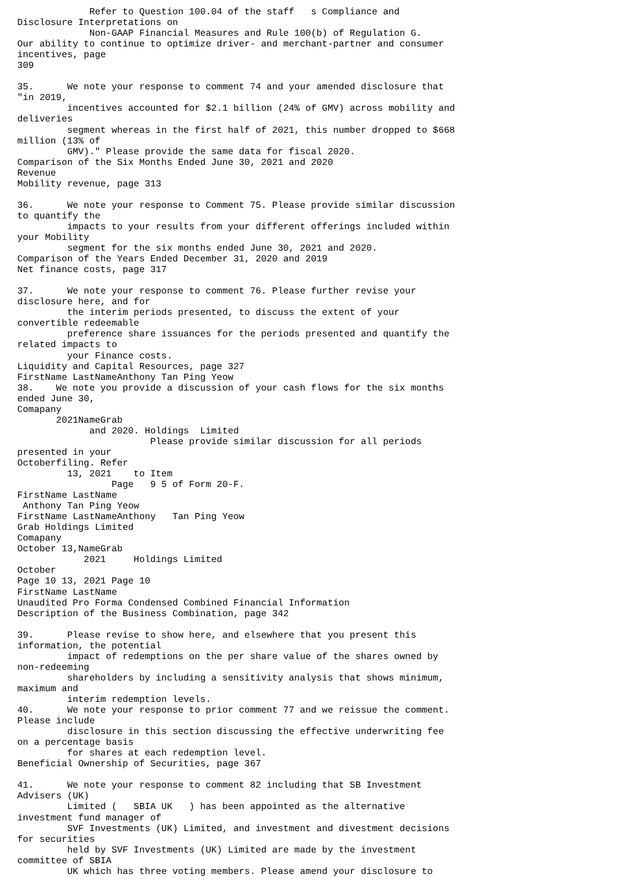Refer to Question 100.04 of the staff   s Compliance and
Disclosure Interpretations on
             Non-GAAP Financial Measures and Rule 100(b) of Regulation G.
Our ability to continue to optimize driver- and merchant-partner and consumer
incentives, page
309

35.      We note your response to comment 74 and your amended disclosure that
"in 2019,
         incentives accounted for $2.1 billion (24% of GMV) across mobility and
deliveries
         segment whereas in the first half of 2021, this number dropped to $668
million (13% of
         GMV)." Please provide the same data for fiscal 2020.
Comparison of the Six Months Ended June 30, 2021 and 2020
Revenue
Mobility revenue, page 313

36.      We note your response to Comment 75. Please provide similar discussion
to quantify the
         impacts to your results from your different offerings included within
your Mobility
         segment for the six months ended June 30, 2021 and 2020.
Comparison of the Years Ended December 31, 2020 and 2019
Net finance costs, page 317

37.      We note your response to comment 76. Please further revise your
disclosure here, and for
         the interim periods presented, to discuss the extent of your
convertible redeemable
         preference share issuances for the periods presented and quantify the
related impacts to
         your Finance costs.
Liquidity and Capital Resources, page 327
FirstName LastNameAnthony Tan Ping Yeow
38.    We note you provide a discussion of your cash flows for the six months
ended June 30,
Comapany
       2021NameGrab
             and 2020. Holdings  Limited
                        Please provide similar discussion for all periods
presented in your
Octoberfiling. Refer
         13, 2021    to Item
                 Page   9 5 of Form 20-F.
FirstName LastName
 Anthony Tan Ping Yeow
FirstName LastNameAnthony   Tan Ping Yeow
Grab Holdings Limited
Comapany
October 13,NameGrab
            2021     Holdings Limited
October
Page 10 13, 2021 Page 10
FirstName LastName
Unaudited Pro Forma Condensed Combined Financial Information
Description of the Business Combination, page 342

39.      Please revise to show here, and elsewhere that you present this
information, the potential
         impact of redemptions on the per share value of the shares owned by
non-redeeming
         shareholders by including a sensitivity analysis that shows minimum,
maximum and
         interim redemption levels.
40.      We note your response to prior comment 77 and we reissue the comment.
Please include
         disclosure in this section discussing the effective underwriting fee
on a percentage basis
         for shares at each redemption level.
Beneficial Ownership of Securities, page 367

41.      We note your response to comment 82 including that SB Investment
Advisers (UK)
         Limited (   SBIA UK   ) has been appointed as the alternative
investment fund manager of
         SVF Investments (UK) Limited, and investment and divestment decisions
for securities
         held by SVF Investments (UK) Limited are made by the investment
committee of SBIA
         UK which has three voting members. Please amend your disclosure to